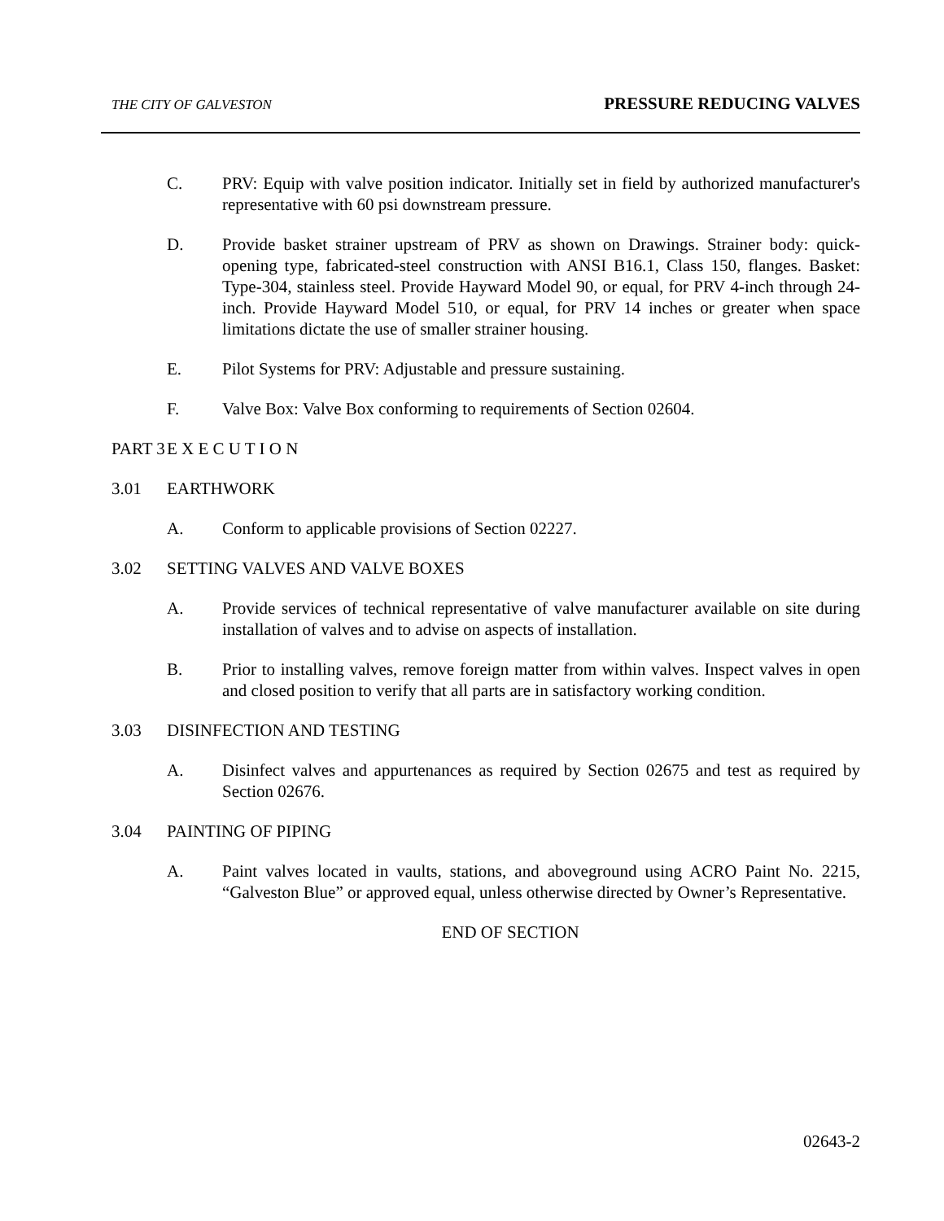THE CITY OF GALVESTON PRESSURE REDUCING VALVES
C. PRV: Equip with valve position indicator. Initially set in field by authorized manufacturer's representative with 60 psi downstream pressure.
D. Provide basket strainer upstream of PRV as shown on Drawings. Strainer body: quick-opening type, fabricated-steel construction with ANSI B16.1, Class 150, flanges. Basket: Type-304, stainless steel. Provide Hayward Model 90, or equal, for PRV 4-inch through 24-inch. Provide Hayward Model 510, or equal, for PRV 14 inches or greater when space limitations dictate the use of smaller strainer housing.
E. Pilot Systems for PRV: Adjustable and pressure sustaining.
F. Valve Box: Valve Box conforming to requirements of Section 02604.
PART 3 E X E C U T I O N
3.01 EARTHWORK
A. Conform to applicable provisions of Section 02227.
3.02 SETTING VALVES AND VALVE BOXES
A. Provide services of technical representative of valve manufacturer available on site during installation of valves and to advise on aspects of installation.
B. Prior to installing valves, remove foreign matter from within valves. Inspect valves in open and closed position to verify that all parts are in satisfactory working condition.
3.03 DISINFECTION AND TESTING
A. Disinfect valves and appurtenances as required by Section 02675 and test as required by Section 02676.
3.04 PAINTING OF PIPING
A. Paint valves located in vaults, stations, and aboveground using ACRO Paint No. 2215, “Galveston Blue” or approved equal, unless otherwise directed by Owner’s Representative.
END OF SECTION
02643-2